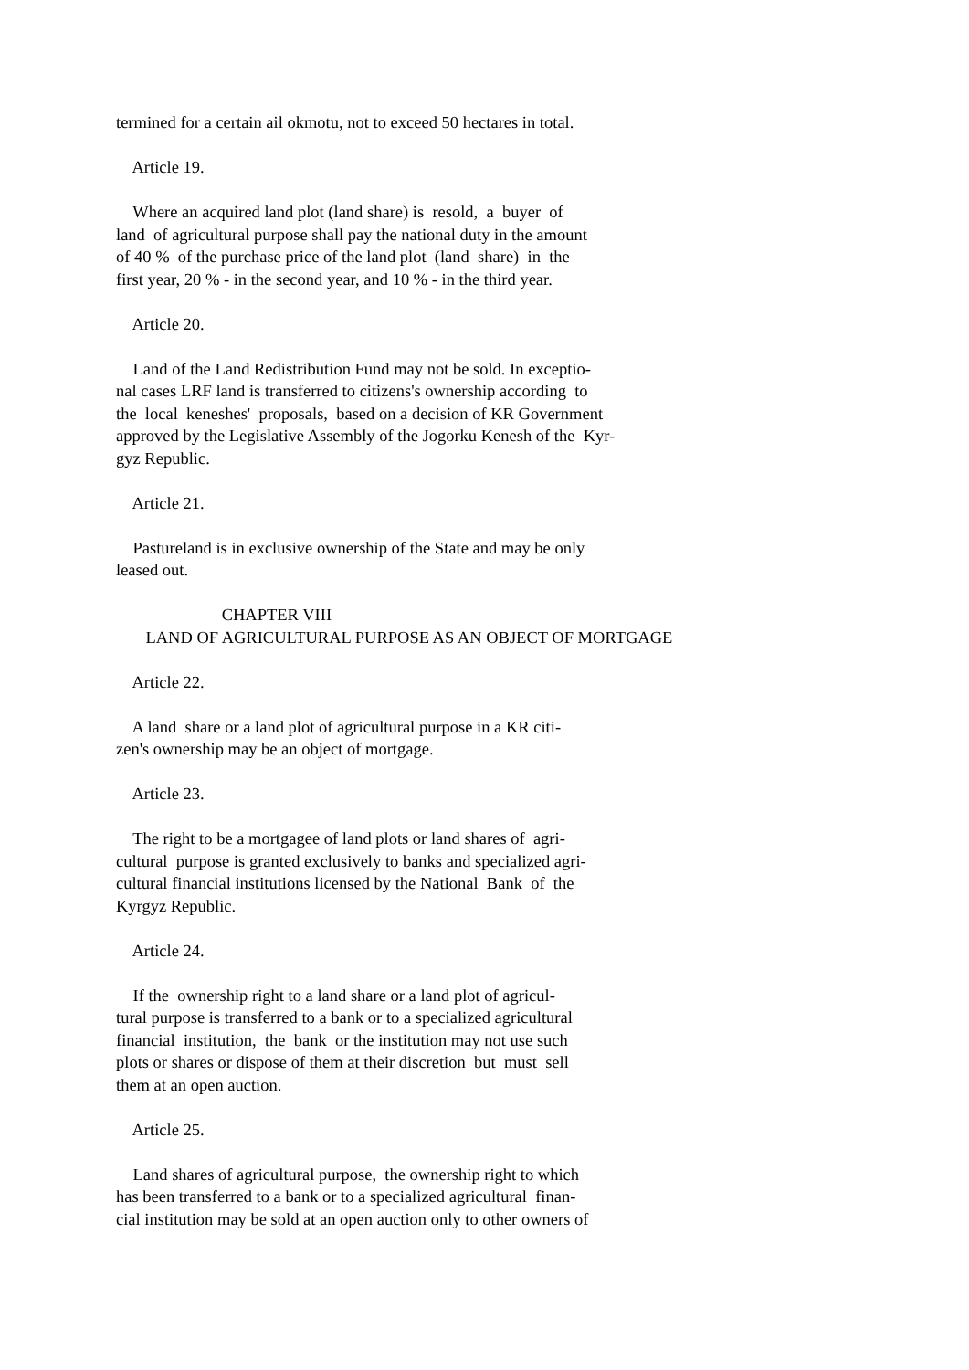termined for a certain ail okmotu, not to exceed 50 hectares in total.
Article 19.
Where an acquired land plot (land share) is resold, a buyer of land of agricultural purpose shall pay the national duty in the amount of 40 % of the purchase price of the land plot (land share) in the first year, 20 % - in the second year, and 10 % - in the third year.
Article 20.
Land of the Land Redistribution Fund may not be sold. In exceptio- nal cases LRF land is transferred to citizens's ownership according to the local keneshes' proposals, based on a decision of KR Government approved by the Legislative Assembly of the Jogorku Kenesh of the Kyr- gyz Republic.
Article 21.
Pastureland is in exclusive ownership of the State and may be only leased out.
CHAPTER VIII LAND OF AGRICULTURAL PURPOSE AS AN OBJECT OF MORTGAGE
Article 22.
A land share or a land plot of agricultural purpose in a KR citi- zen's ownership may be an object of mortgage.
Article 23.
The right to be a mortgagee of land plots or land shares of agri- cultural purpose is granted exclusively to banks and specialized agri- cultural financial institutions licensed by the National Bank of the Kyrgyz Republic.
Article 24.
If the ownership right to a land share or a land plot of agricul- tural purpose is transferred to a bank or to a specialized agricultural financial institution, the bank or the institution may not use such plots or shares or dispose of them at their discretion but must sell them at an open auction.
Article 25.
Land shares of agricultural purpose, the ownership right to which has been transferred to a bank or to a specialized agricultural finan- cial institution may be sold at an open auction only to other owners of